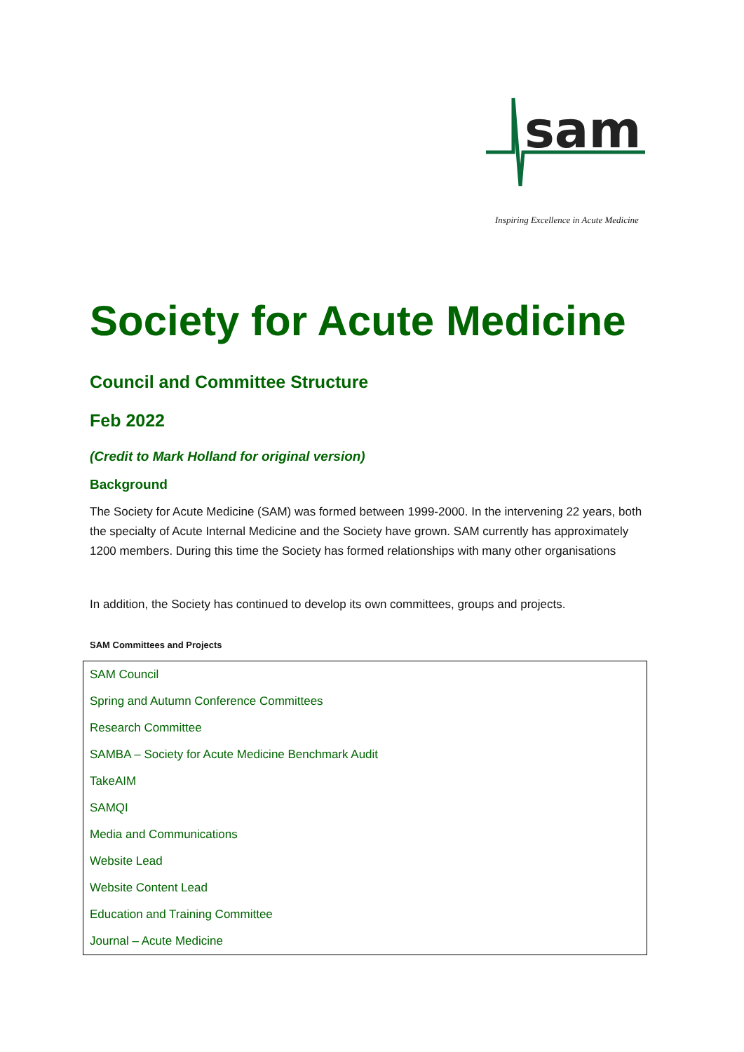sam
Inspiring Excellence in Acute Medicine
Society for Acute Medicine
Council and Committee Structure
Feb 2022
(Credit to Mark Holland for original version)
Background
The Society for Acute Medicine (SAM) was formed between 1999-2000. In the intervening 22 years, both the specialty of Acute Internal Medicine and the Society have grown. SAM currently has approximately 1200 members. During this time the Society has formed relationships with many other organisations
In addition, the Society has continued to develop its own committees, groups and projects.
SAM Committees and Projects
| SAM Council |
| Spring and Autumn Conference Committees |
| Research Committee |
| SAMBA – Society for Acute Medicine Benchmark Audit |
| TakeAIM |
| SAMQI |
| Media and Communications |
| Website Lead |
| Website Content Lead |
| Education and Training Committee |
| Journal – Acute Medicine |